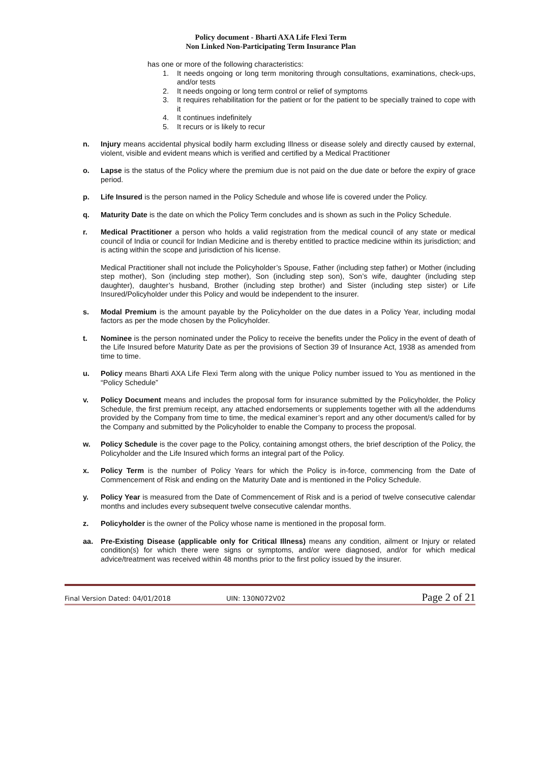Policy document - Bharti AXA Life Flexi Term
Non Linked Non-Participating Term Insurance Plan
has one or more of the following characteristics:
1. It needs ongoing or long term monitoring through consultations, examinations, check-ups, and/or tests
2. It needs ongoing or long term control or relief of symptoms
3. It requires rehabilitation for the patient or for the patient to be specially trained to cope with it
4. It continues indefinitely
5. It recurs or is likely to recur
n.
Injury means accidental physical bodily harm excluding Illness or disease solely and directly caused by external, violent, visible and evident means which is verified and certified by a Medical Practitioner
o.
Lapse is the status of the Policy where the premium due is not paid on the due date or before the expiry of grace period.
p.
Life Insured is the person named in the Policy Schedule and whose life is covered under the Policy.
q.
Maturity Date is the date on which the Policy Term concludes and is shown as such in the Policy Schedule.
r.
Medical Practitioner a person who holds a valid registration from the medical council of any state or medical council of India or council for Indian Medicine and is thereby entitled to practice medicine within its jurisdiction; and is acting within the scope and jurisdiction of his license.
Medical Practitioner shall not include the Policyholder’s Spouse, Father (including step father) or Mother (including step mother), Son (including step mother), Son (including step son), Son’s wife, daughter (including step daughter), daughter’s husband, Brother (including step brother) and Sister (including step sister) or Life Insured/Policyholder under this Policy and would be independent to the insurer.
s.
Modal Premium is the amount payable by the Policyholder on the due dates in a Policy Year, including modal factors as per the mode chosen by the Policyholder.
t.
Nominee is the person nominated under the Policy to receive the benefits under the Policy in the event of death of the Life Insured before Maturity Date as per the provisions of Section 39 of Insurance Act, 1938 as amended from time to time.
u.
Policy means Bharti AXA Life Flexi Term along with the unique Policy number issued to You as mentioned in the “Policy Schedule”
v.
Policy Document means and includes the proposal form for insurance submitted by the Policyholder, the Policy Schedule, the first premium receipt, any attached endorsements or supplements together with all the addendums provided by the Company from time to time, the medical examiner’s report and any other document/s called for by the Company and submitted by the Policyholder to enable the Company to process the proposal.
w.
Policy Schedule is the cover page to the Policy, containing amongst others, the brief description of the Policy, the Policyholder and the Life Insured which forms an integral part of the Policy.
x.
Policy Term is the number of Policy Years for which the Policy is in-force, commencing from the Date of Commencement of Risk and ending on the Maturity Date and is mentioned in the Policy Schedule.
y.
Policy Year is measured from the Date of Commencement of Risk and is a period of twelve consecutive calendar months and includes every subsequent twelve consecutive calendar months.
z.
Policyholder is the owner of the Policy whose name is mentioned in the proposal form.
aa.
Pre-Existing Disease (applicable only for Critical Illness) means any condition, ailment or Injury or related condition(s) for which there were signs or symptoms, and/or were diagnosed, and/or for which medical advice/treatment was received within 48 months prior to the first policy issued by the insurer.
Final Version Dated: 04/01/2018 UIN: 130N072V02 Page 2 of 21